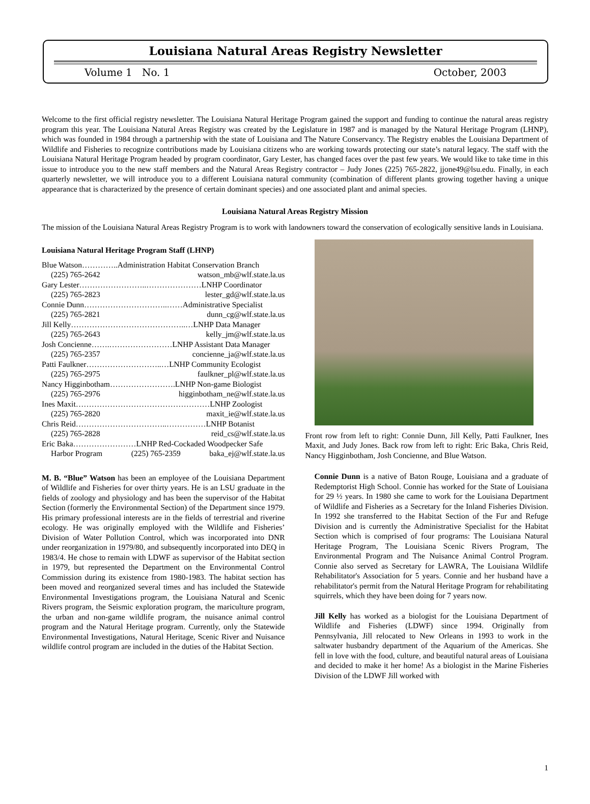Louisiana Natural Areas Registry Newsletter
Volume 1 No. 1 October, 2003
Welcome to the first official registry newsletter. The Louisiana Natural Heritage Program gained the support and funding to continue the natural areas registry program this year. The Louisiana Natural Areas Registry was created by the Legislature in 1987 and is managed by the Natural Heritage Program (LHNP), which was founded in 1984 through a partnership with the state of Louisiana and The Nature Conservancy. The Registry enables the Louisiana Department of Wildlife and Fisheries to recognize contributions made by Louisiana citizens who are working towards protecting our state’s natural legacy. The staff with the Louisiana Natural Heritage Program headed by program coordinator, Gary Lester, has changed faces over the past few years. We would like to take time in this issue to introduce you to the new staff members and the Natural Areas Registry contractor – Judy Jones (225) 765-2822, jjone49@lsu.edu. Finally, in each quarterly newsletter, we will introduce you to a different Louisiana natural community (combination of different plants growing together having a unique appearance that is characterized by the presence of certain dominant species) and one associated plant and animal species.
Louisiana Natural Areas Registry Mission
The mission of the Louisiana Natural Areas Registry Program is to work with landowners toward the conservation of ecologically sensitive lands in Louisiana.
Louisiana Natural Heritage Program Staff (LHNP)
Blue Watson…………..Administration Habitat Conservation Branch
(225) 765-2642 watson_mb@wlf.state.la.us
Gary Lester……………………..…………………LNHP Coordinator
(225) 765-2823 lester_gd@wlf.state.la.us
Connie Dunn…………………………..……Administrative Specialist
(225) 765-2821 dunn_cg@wlf.state.la.us
Jill Kelly……………………………………..…LNHP Data Manager
(225) 765-2643 kelly_jm@wlf.state.la.us
Josh Concienne…….……………………LNHP Assistant Data Manager
(225) 765-2357 concienne_ja@wlf.state.la.us
Patti Faulkner………………………..…LNHP Community Ecologist
(225) 765-2975 faulkner_pl@wlf.state.la.us
Nancy Higginbotham…………………….LNHP Non-game Biologist
(225) 765-2976 higginbotham_ne@wlf.state.la.us
Ines Maxit……………………………………………LNHP Zoologist
(225) 765-2820 maxit_ie@wlf.state.la.us
Chris Reid……………………………..……………LNHP Botanist
(225) 765-2828 reid_cs@wlf.state.la.us
Eric Baka……………………LNHP Red-Cockaded Woodpecker Safe
Harbor Program (225) 765-2359 baka_ej@wlf.state.la.us
M. B. “Blue” Watson has been an employee of the Louisiana Department of Wildlife and Fisheries for over thirty years. He is an LSU graduate in the fields of zoology and physiology and has been the supervisor of the Habitat Section (formerly the Environmental Section) of the Department since 1979. His primary professional interests are in the fields of terrestrial and riverine ecology. He was originally employed with the Wildlife and Fisheries’ Division of Water Pollution Control, which was incorporated into DNR under reorganization in 1979/80, and subsequently incorporated into DEQ in 1983/4. He chose to remain with LDWF as supervisor of the Habitat section in 1979, but represented the Department on the Environmental Control Commission during its existence from 1980-1983. The habitat section has been moved and reorganized several times and has included the Statewide Environmental Investigations program, the Louisiana Natural and Scenic Rivers program, the Seismic exploration program, the mariculture program, the urban and non-game wildlife program, the nuisance animal control program and the Natural Heritage program. Currently, only the Statewide Environmental Investigations, Natural Heritage, Scenic River and Nuisance wildlife control program are included in the duties of the Habitat Section.
Front row from left to right: Connie Dunn, Jill Kelly, Patti Faulkner, Ines Maxit, and Judy Jones. Back row from left to right: Eric Baka, Chris Reid, Nancy Higginbotham, Josh Concienne, and Blue Watson.
Connie Dunn is a native of Baton Rouge, Louisiana and a graduate of Redemptorist High School. Connie has worked for the State of Louisiana for 29 ½ years. In 1980 she came to work for the Louisiana Department of Wildlife and Fisheries as a Secretary for the Inland Fisheries Division. In 1992 she transferred to the Habitat Section of the Fur and Refuge Division and is currently the Administrative Specialist for the Habitat Section which is comprised of four programs: The Louisiana Natural Heritage Program, The Louisiana Scenic Rivers Program, The Environmental Program and The Nuisance Animal Control Program. Connie also served as Secretary for LAWRA, The Louisiana Wildlife Rehabilitator's Association for 5 years. Connie and her husband have a rehabilitator's permit from the Natural Heritage Program for rehabilitating squirrels, which they have been doing for 7 years now.
Jill Kelly has worked as a biologist for the Louisiana Department of Wildlife and Fisheries (LDWF) since 1994. Originally from Pennsylvania, Jill relocated to New Orleans in 1993 to work in the saltwater husbandry department of the Aquarium of the Americas. She fell in love with the food, culture, and beautiful natural areas of Louisiana and decided to make it her home! As a biologist in the Marine Fisheries Division of the LDWF Jill worked with
1